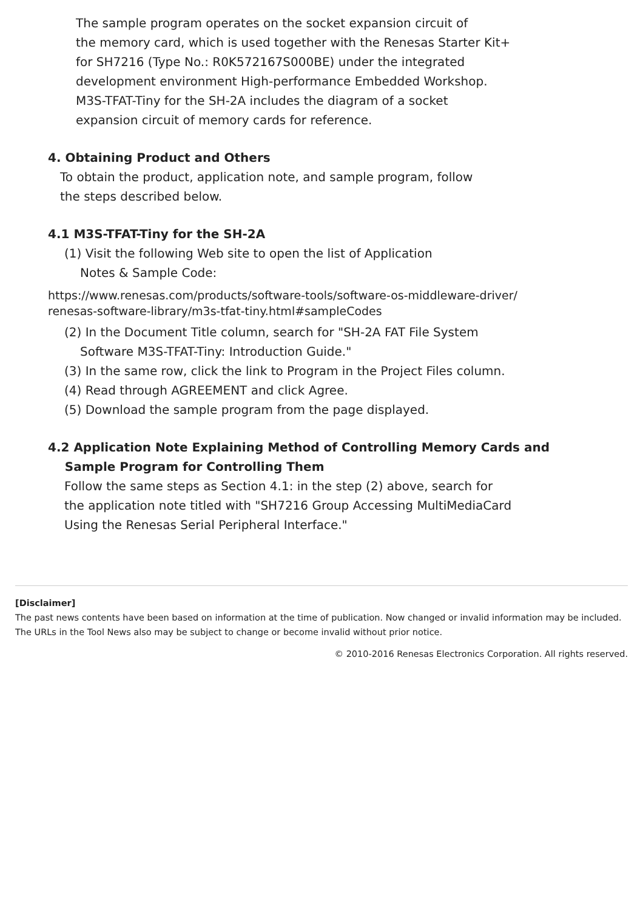The sample program operates on the socket expansion circuit of
the memory card, which is used together with the Renesas Starter Kit+
for SH7216 (Type No.: R0K572167S000BE) under the integrated
development environment High-performance Embedded Workshop.
M3S-TFAT-Tiny for the SH-2A includes the diagram of a socket
expansion circuit of memory cards for reference.
4. Obtaining Product and Others
To obtain the product, application note, and sample program, follow
the steps described below.
4.1 M3S-TFAT-Tiny for the SH-2A
(1) Visit the following Web site to open the list of Application
Notes & Sample Code:
https://www.renesas.com/products/software-tools/software-os-middleware-driver/
renesas-software-library/m3s-tfat-tiny.html#sampleCodes
(2) In the Document Title column, search for "SH-2A FAT File System
Software M3S-TFAT-Tiny: Introduction Guide."
(3) In the same row, click the link to Program in the Project Files column.
(4) Read through AGREEMENT and click Agree.
(5) Download the sample program from the page displayed.
4.2 Application Note Explaining Method of Controlling Memory Cards and
Sample Program for Controlling Them
Follow the same steps as Section 4.1: in the step (2) above, search for
the application note titled with "SH7216 Group Accessing MultiMediaCard
Using the Renesas Serial Peripheral Interface."
[Disclaimer]
The past news contents have been based on information at the time of publication. Now changed or invalid information may be included. The URLs in the Tool News also may be subject to change or become invalid without prior notice.
© 2010-2016 Renesas Electronics Corporation. All rights reserved.